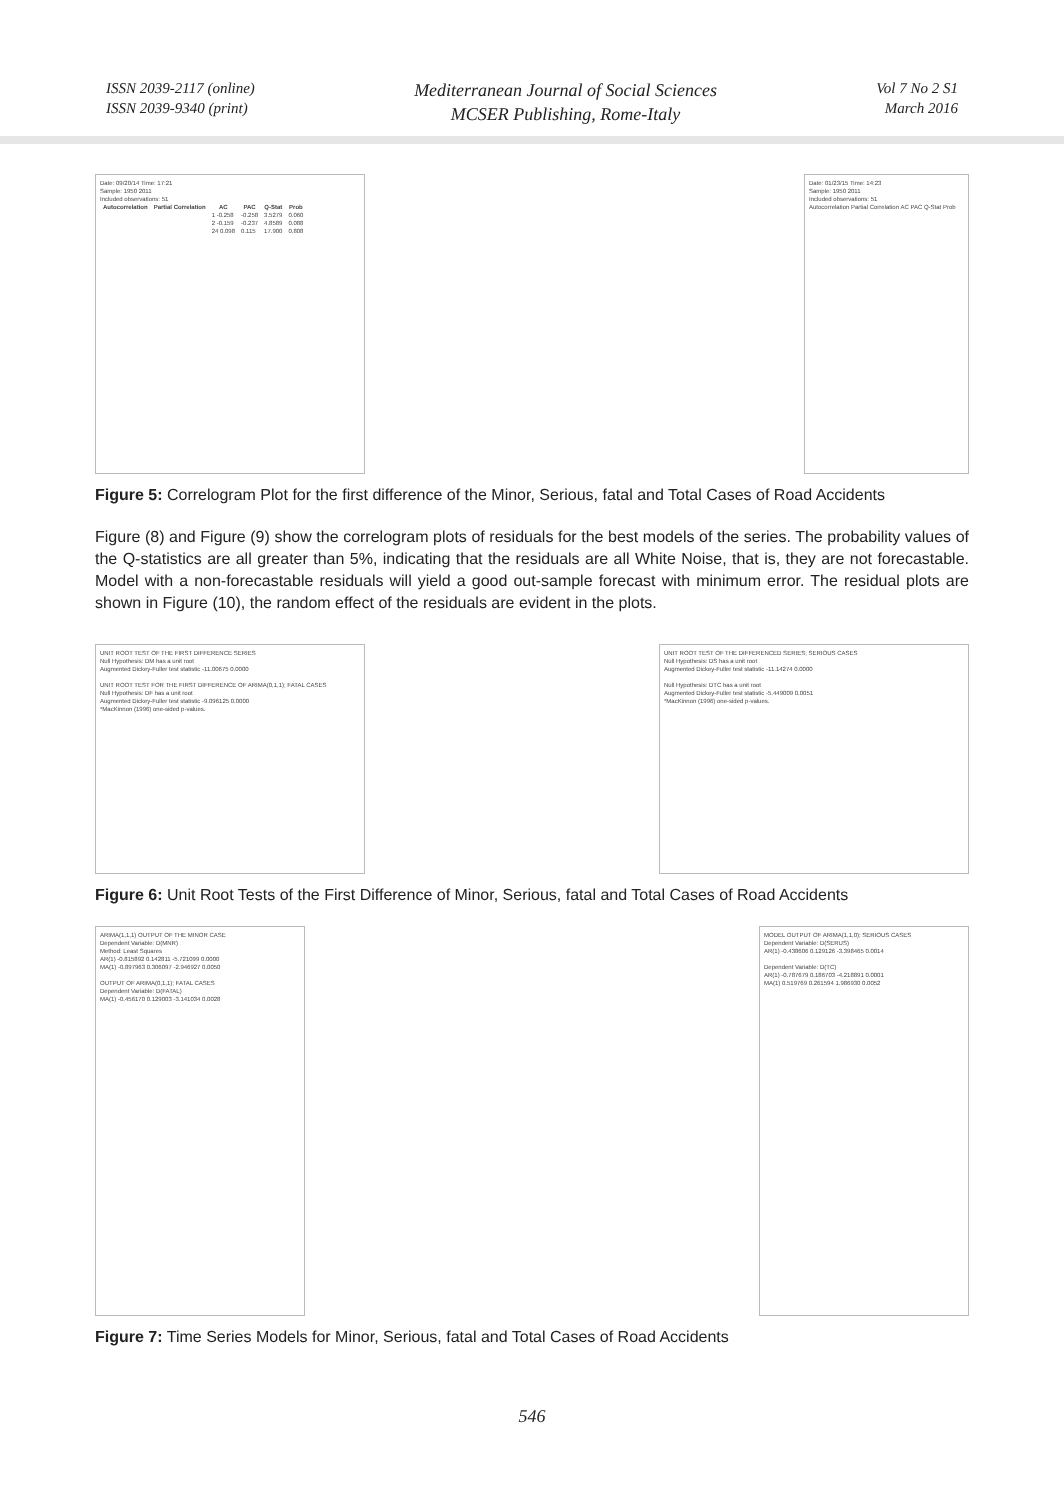ISSN 2039-2117 (online)
ISSN 2039-9340 (print)
Mediterranean Journal of Social Sciences
MCSER Publishing, Rome-Italy
Vol 7 No 2 S1
March 2016
Date: 09/20/14 Time: 17:21
Sample: 1950 2011
Included observations: 51
| Autocorrelation | Partial Correlation | AC | PAC | Q-Stat | Prob |
| --- | --- | --- | --- | --- | --- |
| | | 1 -0.258 | -0.258 | 3.5279 | 0.060 |
| | | 2 -0.159 | -0.237 | 4.8589 | 0.088 |
| | | 24 0.098 | 0.115 | 17.900 | 0.808 |
Date: 01/23/15 Time: 14:23
Sample: 1950 2011
Included observations: 51
Autocorrelation Partial Correlation AC PAC Q-Stat Prob
Figure 5: Correlogram Plot for the first difference of the Minor, Serious, fatal and Total Cases of Road Accidents
Figure (8) and Figure (9) show the correlogram plots of residuals for the best models of the series. The probability values of the Q-statistics are all greater than 5%, indicating that the residuals are all White Noise, that is, they are not forecastable. Model with a non-forecastable residuals will yield a good out-sample forecast with minimum error. The residual plots are shown in Figure (10), the random effect of the residuals are evident in the plots.
UNIT ROOT TEST OF THE FIRST DIFFERENCE SERIES
Null Hypothesis: DM has a unit root
Augmented Dickey-Fuller test statistic -11.00675 0.0000
UNIT ROOT TEST FOR THE FIRST DIFFERENCE OF ARIMA(0,1,1); FATAL CASES
Null Hypothesis: DF has a unit root
Augmented Dickey-Fuller test statistic -9.096125 0.0000
*MacKinnon (1996) one-sided p-values.
UNIT ROOT TEST OF THE DIFFERENCED SERIES; SERIOUS CASES
Null Hypothesis: DS has a unit root
Augmented Dickey-Fuller test statistic -11.14274 0.0000
Null Hypothesis: DTC has a unit root
Augmented Dickey-Fuller test statistic -5.449009 0.0051
*MacKinnon (1996) one-sided p-values.
Figure 6: Unit Root Tests of the First Difference of Minor, Serious, fatal and Total Cases of Road Accidents
ARIMA(1,1,1) OUTPUT OF THE MINOR CASE
Dependent Variable: D(MNR)
Method: Least Squares
AR(1) -0.815892 0.142811 -5.721099 0.0000
MA(1) -0.897963 0.306097 -2.946927 0.0050
OUTPUT OF ARIMA(0,1,1); FATAL CASES
Dependent Variable: D(FATAL)
MA(1) -0.456170 0.129003 -3.141034 0.0028
MODEL OUTPUT OF ARIMA(1,1,0); SERIOUS CASES
Dependent Variable: D(SERUS)
AR(1) -0.438606 0.129126 -3.398465 0.0014
Dependent Variable: D(TC)
AR(1) -0.787679 0.186703 -4.218891 0.0001
MA(1) 0.519769 0.261594 1.986930 0.0052
Figure 7: Time Series Models for Minor, Serious, fatal and Total Cases of Road Accidents
546